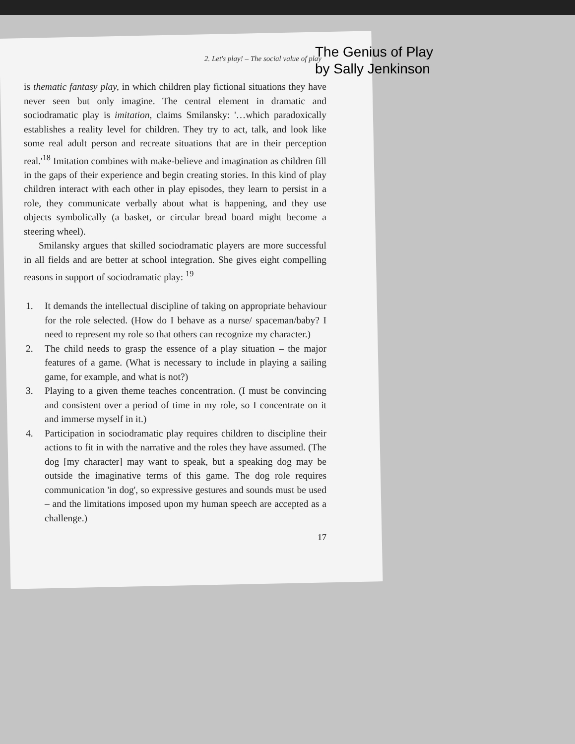The Genius of Play
by Sally Jenkinson
2. Let's play! – The social value of play
is thematic fantasy play, in which children play fictional situations they have never seen but only imagine. The central element in dramatic and sociodramatic play is imitation, claims Smilansky: '…which paradoxically establishes a reality level for children. They try to act, talk, and look like some real adult person and recreate situations that are in their perception real.'<sup>18</sup> Imitation combines with make-believe and imagination as children fill in the gaps of their experience and begin creating stories. In this kind of play children interact with each other in play episodes, they learn to persist in a role, they communicate verbally about what is happening, and they use objects symbolically (a basket, or circular bread board might become a steering wheel).
Smilansky argues that skilled sociodramatic players are more successful in all fields and are better at school integration. She gives eight compelling reasons in support of sociodramatic play: <sup>19</sup>
1. It demands the intellectual discipline of taking on appropriate behaviour for the role selected. (How do I behave as a nurse/ spaceman/baby? I need to represent my role so that others can recognize my character.)
2. The child needs to grasp the essence of a play situation – the major features of a game. (What is necessary to include in playing a sailing game, for example, and what is not?)
3. Playing to a given theme teaches concentration. (I must be convincing and consistent over a period of time in my role, so I concentrate on it and immerse myself in it.)
4. Participation in sociodramatic play requires children to discipline their actions to fit in with the narrative and the roles they have assumed. (The dog [my character] may want to speak, but a speaking dog may be outside the imaginative terms of this game. The dog role requires communication 'in dog', so expressive gestures and sounds must be used – and the limitations imposed upon my human speech are accepted as a challenge.)
17